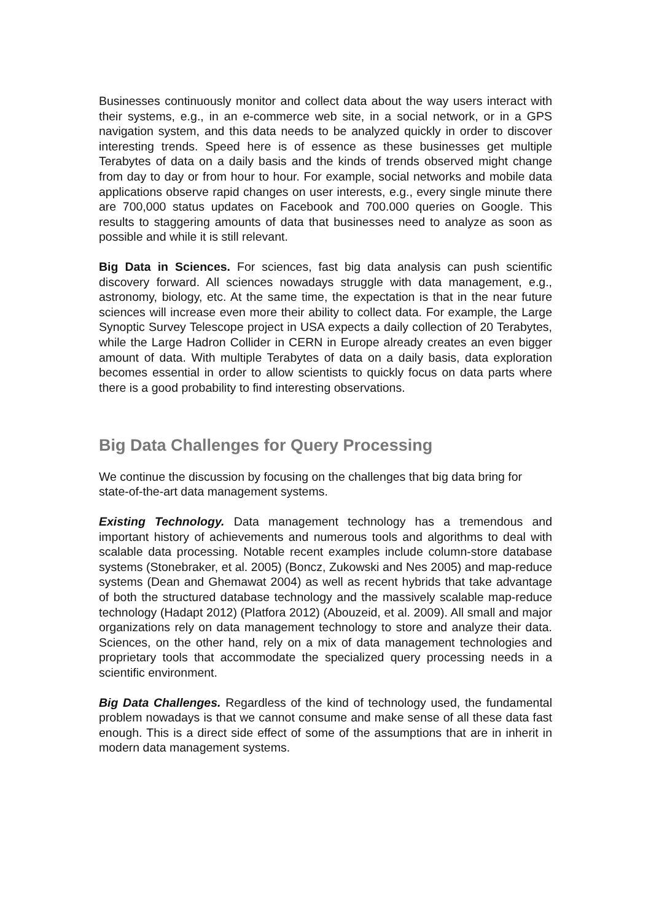Businesses continuously monitor and collect data about the way users interact with their systems, e.g., in an e-commerce web site, in a social network, or in a GPS navigation system, and this data needs to be analyzed quickly in order to discover interesting trends. Speed here is of essence as these businesses get multiple Terabytes of data on a daily basis and the kinds of trends observed might change from day to day or from hour to hour. For example, social networks and mobile data applications observe rapid changes on user interests, e.g., every single minute there are 700,000 status updates on Facebook and 700.000 queries on Google. This results to staggering amounts of data that businesses need to analyze as soon as possible and while it is still relevant.
Big Data in Sciences. For sciences, fast big data analysis can push scientific discovery forward. All sciences nowadays struggle with data management, e.g., astronomy, biology, etc. At the same time, the expectation is that in the near future sciences will increase even more their ability to collect data. For example, the Large Synoptic Survey Telescope project in USA expects a daily collection of 20 Terabytes, while the Large Hadron Collider in CERN in Europe already creates an even bigger amount of data. With multiple Terabytes of data on a daily basis, data exploration becomes essential in order to allow scientists to quickly focus on data parts where there is a good probability to find interesting observations.
Big Data Challenges for Query Processing
We continue the discussion by focusing on the challenges that big data bring for state-of-the-art data management systems.
Existing Technology. Data management technology has a tremendous and important history of achievements and numerous tools and algorithms to deal with scalable data processing. Notable recent examples include column-store database systems (Stonebraker, et al. 2005) (Boncz, Zukowski and Nes 2005) and map-reduce systems (Dean and Ghemawat 2004) as well as recent hybrids that take advantage of both the structured database technology and the massively scalable map-reduce technology (Hadapt 2012) (Platfora 2012) (Abouzeid, et al. 2009). All small and major organizations rely on data management technology to store and analyze their data. Sciences, on the other hand, rely on a mix of data management technologies and proprietary tools that accommodate the specialized query processing needs in a scientific environment.
Big Data Challenges. Regardless of the kind of technology used, the fundamental problem nowadays is that we cannot consume and make sense of all these data fast enough. This is a direct side effect of some of the assumptions that are in inherit in modern data management systems.